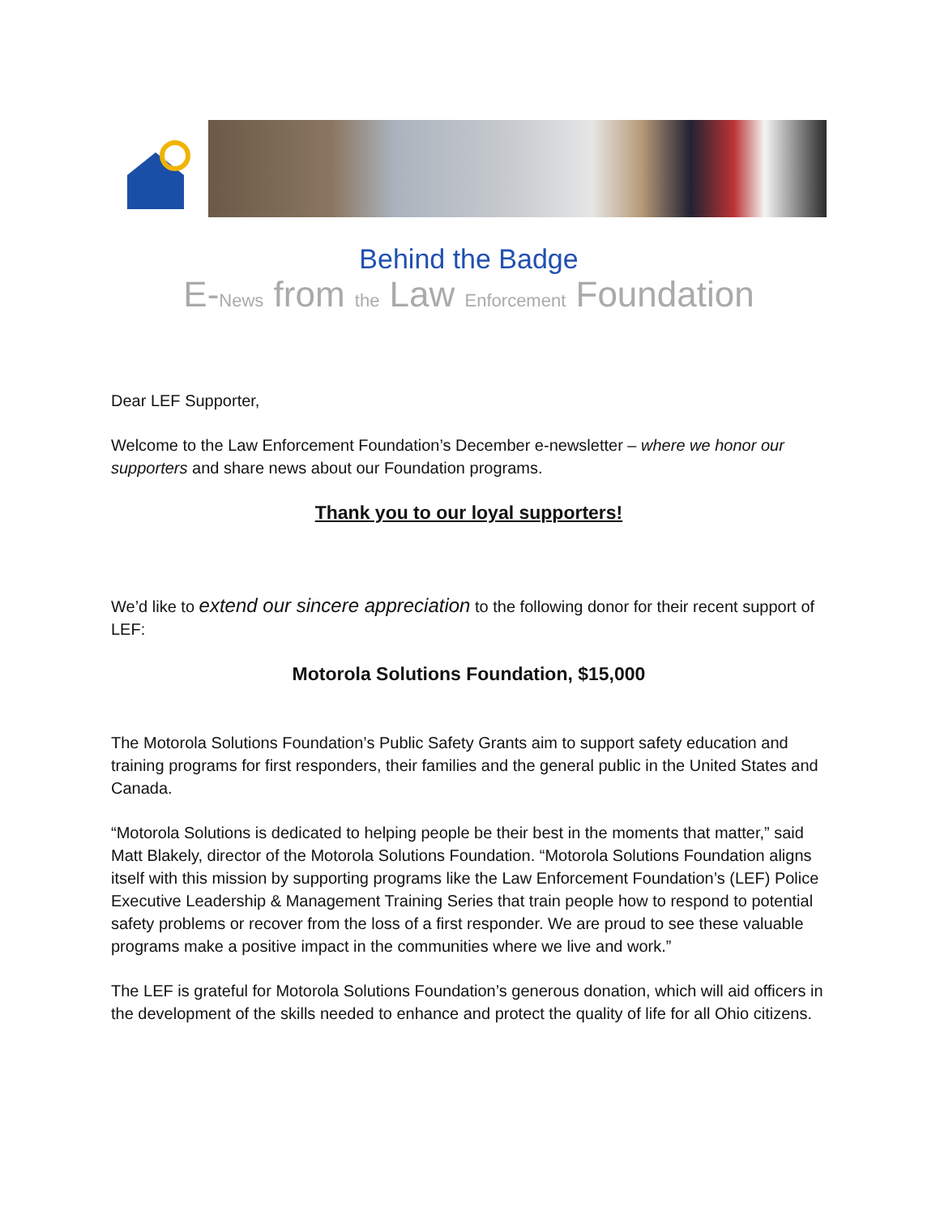Behind the Badge
E-News from the Law Enforcement Foundation
Dear LEF Supporter,
Welcome to the Law Enforcement Foundation’s December e-newsletter – where we honor our supporters and share news about our Foundation programs.
Thank you to our loyal supporters!
We’d like to extend our sincere appreciation to the following donor for their recent support of LEF:
Motorola Solutions Foundation, $15,000
The Motorola Solutions Foundation’s Public Safety Grants aim to support safety education and training programs for first responders, their families and the general public in the United States and Canada.
“Motorola Solutions is dedicated to helping people be their best in the moments that matter,” said Matt Blakely, director of the Motorola Solutions Foundation. “Motorola Solutions Foundation aligns itself with this mission by supporting programs like the Law Enforcement Foundation’s (LEF) Police Executive Leadership & Management Training Series that train people how to respond to potential safety problems or recover from the loss of a first responder. We are proud to see these valuable programs make a positive impact in the communities where we live and work.”
The LEF is grateful for Motorola Solutions Foundation’s generous donation, which will aid officers in the development of the skills needed to enhance and protect the quality of life for all Ohio citizens.